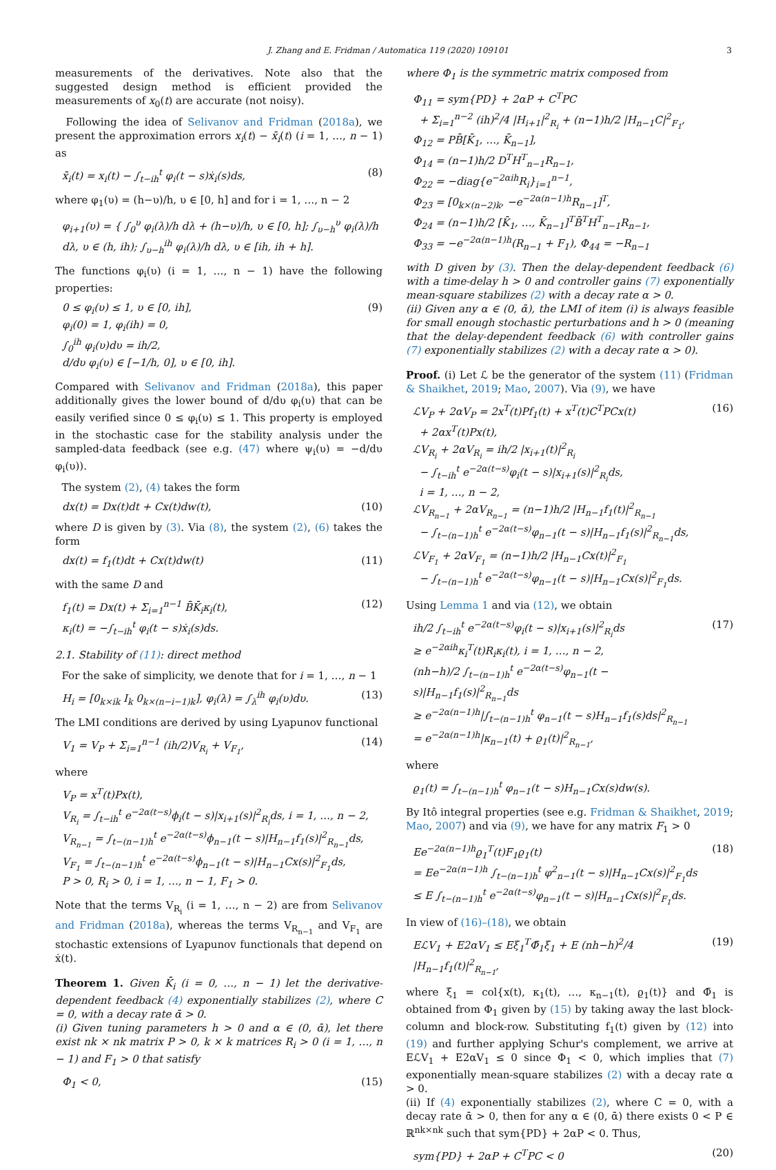J. Zhang and E. Fridman / Automatica 119 (2020) 109101 3
measurements of the derivatives. Note also that the suggested design method is efficient provided the measurements of x<sub>0</sub>(t) are accurate (not noisy).
Following the idea of Selivanov and Fridman (2018a), we present the approximation errors x<sub>i</sub>(t) − x̄<sub>i</sub>(t) (i = 1, …, n − 1) as
x̄<sub>i</sub>(t) = x<sub>i</sub>(t) − ∫<sub>t−ih</sub><sup>t</sup> φ<sub>i</sub>(t − s)ẋ<sub>i</sub>(s)ds, (8)
where φ<sub>1</sub>(υ) = (h−υ)/h, υ ∈ [0, h] and for i = 1, …, n − 2
φ<sub>i+1</sub>(υ) = { ∫<sub>0</sub><sup>υ</sup> φ<sub>i</sub>(λ)/h dλ + (h−υ)/h, υ ∈ [0, h]; ∫<sub>υ−h</sub><sup>υ</sup> φ<sub>i</sub>(λ)/h dλ, υ ∈ (h, ih); ∫<sub>υ−h</sub><sup>ih</sup> φ<sub>i</sub>(λ)/h dλ, υ ∈ [ih, ih + h].
The functions φ<sub>i</sub>(υ) (i = 1, …, n − 1) have the following properties:
0 ≤ φ<sub>i</sub>(υ) ≤ 1, υ ∈ [0, ih],
φ<sub>i</sub>(0) = 1, φ<sub>i</sub>(ih) = 0,
∫<sub>0</sub><sup>ih</sup> φ<sub>i</sub>(υ)dυ = ih/2,
d/dυ φ<sub>i</sub>(υ) ∈ [−1/h, 0], υ ∈ [0, ih]. (9)
Compared with Selivanov and Fridman (2018a), this paper additionally gives the lower bound of d/dυ φ<sub>i</sub>(υ) that can be easily verified since 0 ≤ φ<sub>i</sub>(υ) ≤ 1. This property is employed in the stochastic case for the stability analysis under the sampled-data feedback (see e.g. (47) where ψ<sub>i</sub>(υ) = −d/dυ φ<sub>i</sub>(υ)).
The system (2), (4) takes the form
dx(t) = Dx(t)dt + Cx(t)dw(t), (10)
where D is given by (3). Via (8), the system (2), (6) takes the form
dx(t) = f<sub>1</sub>(t)dt + Cx(t)dw(t) (11)
with the same D and
f<sub>1</sub>(t) = Dx(t) + Σ<sub>i=1</sub><sup>n−1</sup> B̄K̄<sub>i</sub>κ<sub>i</sub>(t),
κ<sub>i</sub>(t) = −∫<sub>t−ih</sub><sup>t</sup> φ<sub>i</sub>(t − s)ẋ<sub>i</sub>(s)ds. (12)
2.1. Stability of (11): direct method
For the sake of simplicity, we denote that for i = 1, …, n − 1
H<sub>i</sub> = [0<sub>k×ik</sub> I<sub>k</sub> 0<sub>k×(n−i−1)k</sub>], φ<sub>i</sub>(λ) = ∫<sub>λ</sub><sup>ih</sup> φ<sub>i</sub>(υ)dυ. (13)
The LMI conditions are derived by using Lyapunov functional
V<sub>1</sub> = V<sub>P</sub> + Σ<sub>i=1</sub><sup>n−1</sup> (ih/2)V<sub>R<sub>i</sub></sub> + V<sub>F<sub>1</sub></sub>, (14)
where
V<sub>P</sub> = x<sup>T</sup>(t)Px(t),
V<sub>R<sub>i</sub></sub> = ∫<sub>t−ih</sub><sup>t</sup> e<sup>−2α(t−s)</sup>ϕ<sub>i</sub>(t − s)|x<sub>i+1</sub>(s)|<sup>2</sup><sub>R<sub>i</sub></sub>ds, i = 1, …, n − 2,
V<sub>R<sub>n−1</sub></sub> = ∫<sub>t−(n−1)h</sub><sup>t</sup> e<sup>−2α(t−s)</sup>ϕ<sub>n−1</sub>(t − s)|H<sub>n−1</sub>f<sub>1</sub>(s)|<sup>2</sup><sub>R<sub>n−1</sub></sub>ds,
V<sub>F<sub>1</sub></sub> = ∫<sub>t−(n−1)h</sub><sup>t</sup> e<sup>−2α(t−s)</sup>ϕ<sub>n−1</sub>(t − s)|H<sub>n−1</sub>Cx(s)|<sup>2</sup><sub>F<sub>1</sub></sub>ds,
P > 0, R<sub>i</sub> > 0, i = 1, …, n − 1, F<sub>1</sub> > 0.
Note that the terms V<sub>R<sub>i</sub></sub> (i = 1, …, n − 2) are from Selivanov and Fridman (2018a), whereas the terms V<sub>R<sub>n−1</sub></sub> and V<sub>F<sub>1</sub></sub> are stochastic extensions of Lyapunov functionals that depend on ẋ(t).
Theorem 1. Given K̄<sub>i</sub> (i = 0, …, n − 1) let the derivative-dependent feedback (4) exponentially stabilizes (2), where C = 0, with a decay rate ᾱ > 0.
(i) Given tuning parameters h > 0 and α ∈ (0, ᾱ), let there exist nk × nk matrix P > 0, k × k matrices R<sub>i</sub> > 0 (i = 1, …, n − 1) and F<sub>1</sub> > 0 that satisfy
Φ<sub>1</sub> < 0, (15)
where Φ<sub>1</sub> is the symmetric matrix composed from
Φ<sub>11</sub> = sym{PD} + 2αP + C<sup>T</sup>PC
+ Σ<sub>i=1</sub><sup>n−2</sup> (ih)<sup>2</sup>/4 |H<sub>i+1</sub>|<sup>2</sup><sub>R<sub>i</sub></sub> + (n−1)h/2 |H<sub>n−1</sub>C|<sup>2</sup><sub>F<sub>1</sub></sub>,
Φ<sub>12</sub> = PB̄[K̄<sub>1</sub>, …, K̄<sub>n−1</sub>],
Φ<sub>14</sub> = (n−1)h/2 D<sup>T</sup>H<sup>T</sup><sub>n−1</sub>R<sub>n−1</sub>,
Φ<sub>22</sub> = −diag{e<sup>−2αih</sup>R<sub>i</sub>}<sub>i=1</sub><sup>n−1</sup>,
Φ<sub>23</sub> = [0<sub>k×(n−2)k</sub>, −e<sup>−2α(n−1)h</sup>R<sub>n−1</sub>]<sup>T</sup>,
Φ<sub>24</sub> = (n−1)h/2 [K̄<sub>1</sub>, …, K̄<sub>n−1</sub>]<sup>T</sup>B̄<sup>T</sup>H<sup>T</sup><sub>n−1</sub>R<sub>n−1</sub>,
Φ<sub>33</sub> = −e<sup>−2α(n−1)h</sup>(R<sub>n−1</sub> + F<sub>1</sub>), Φ<sub>44</sub> = −R<sub>n−1</sub>
with D given by (3). Then the delay-dependent feedback (6) with a time-delay h > 0 and controller gains (7) exponentially mean-square stabilizes (2) with a decay rate α > 0.
(ii) Given any α ∈ (0, ᾱ), the LMI of item (i) is always feasible for small enough stochastic perturbations and h > 0 (meaning that the delay-dependent feedback (6) with controller gains (7) exponentially stabilizes (2) with a decay rate α > 0).
Proof. (i) Let ℒ be the generator of the system (11) (Fridman & Shaikhet, 2019; Mao, 2007). Via (9), we have
ℒV<sub>P</sub> + 2αV<sub>P</sub> = 2x<sup>T</sup>(t)Pf<sub>1</sub>(t) + x<sup>T</sup>(t)C<sup>T</sup>PCx(t)
+ 2αx<sup>T</sup>(t)Px(t),
ℒV<sub>R<sub>i</sub></sub> + 2αV<sub>R<sub>i</sub></sub> = ih/2 |x<sub>i+1</sub>(t)|<sup>2</sup><sub>R<sub>i</sub></sub>
− ∫<sub>t−ih</sub><sup>t</sup> e<sup>−2α(t−s)</sup>φ<sub>i</sub>(t − s)|x<sub>i+1</sub>(s)|<sup>2</sup><sub>R<sub>i</sub></sub>ds,
i = 1, …, n − 2,
ℒV<sub>R<sub>n−1</sub></sub> + 2αV<sub>R<sub>n−1</sub></sub> = (n−1)h/2 |H<sub>n−1</sub>f<sub>1</sub>(t)|<sup>2</sup><sub>R<sub>n−1</sub></sub>
− ∫<sub>t−(n−1)h</sub><sup>t</sup> e<sup>−2α(t−s)</sup>φ<sub>n−1</sub>(t − s)|H<sub>n−1</sub>f<sub>1</sub>(s)|<sup>2</sup><sub>R<sub>n−1</sub></sub>ds,
ℒV<sub>F<sub>1</sub></sub> + 2αV<sub>F<sub>1</sub></sub> = (n−1)h/2 |H<sub>n−1</sub>Cx(t)|<sup>2</sup><sub>F<sub>1</sub></sub>
− ∫<sub>t−(n−1)h</sub><sup>t</sup> e<sup>−2α(t−s)</sup>φ<sub>n−1</sub>(t − s)|H<sub>n−1</sub>Cx(s)|<sup>2</sup><sub>F<sub>1</sub></sub>ds. (16)
Using Lemma 1 and via (12), we obtain
ih/2 ∫<sub>t−ih</sub><sup>t</sup> e<sup>−2α(t−s)</sup>φ<sub>i</sub>(t − s)|x<sub>i+1</sub>(s)|<sup>2</sup><sub>R<sub>i</sub></sub>ds
≥ e<sup>−2αih</sup>κ<sub>i</sub><sup>T</sup>(t)R<sub>i</sub>κ<sub>i</sub>(t), i = 1, …, n − 2,
(nh−h)/2 ∫<sub>t−(n−1)h</sub><sup>t</sup> e<sup>−2α(t−s)</sup>φ<sub>n−1</sub>(t − s)|H<sub>n−1</sub>f<sub>1</sub>(s)|<sup>2</sup><sub>R<sub>n−1</sub></sub>ds
≥ e<sup>−2α(n−1)h</sup>|∫<sub>t−(n−1)h</sub><sup>t</sup> φ<sub>n−1</sub>(t − s)H<sub>n−1</sub>f<sub>1</sub>(s)ds|<sup>2</sup><sub>R<sub>n−1</sub></sub>
= e<sup>−2α(n−1)h</sup>|κ<sub>n−1</sub>(t) + ϱ<sub>1</sub>(t)|<sup>2</sup><sub>R<sub>n−1</sub></sub>, (17)
where
ϱ<sub>1</sub>(t) = ∫<sub>t−(n−1)h</sub><sup>t</sup> φ<sub>n−1</sub>(t − s)H<sub>n−1</sub>Cx(s)dw(s).
By Itô integral properties (see e.g. Fridman & Shaikhet, 2019; Mao, 2007) and via (9), we have for any matrix F<sub>1</sub> > 0
Ee<sup>−2α(n−1)h</sup>ϱ<sub>1</sub><sup>T</sup>(t)F<sub>1</sub>ϱ<sub>1</sub>(t)
= Ee<sup>−2α(n−1)h</sup> ∫<sub>t−(n−1)h</sub><sup>t</sup> φ<sup>2</sup><sub>n−1</sub>(t − s)|H<sub>n−1</sub>Cx(s)|<sup>2</sup><sub>F<sub>1</sub></sub>ds
≤ E ∫<sub>t−(n−1)h</sub><sup>t</sup> e<sup>−2α(t−s)</sup>φ<sub>n−1</sub>(t − s)|H<sub>n−1</sub>Cx(s)|<sup>2</sup><sub>F<sub>1</sub></sub>ds. (18)
In view of (16)–(18), we obtain
EℒV<sub>1</sub> + E2αV<sub>1</sub> ≤ Eξ<sub>1</sub><sup>T</sup>Φ̄<sub>1</sub>ξ<sub>1</sub> + E (nh−h)<sup>2</sup>/4 |H<sub>n−1</sub>f<sub>1</sub>(t)|<sup>2</sup><sub>R<sub>n−1</sub></sub>, (19)
where ξ<sub>1</sub> = col{x(t), κ<sub>1</sub>(t), …, κ<sub>n−1</sub>(t), ϱ<sub>1</sub>(t)} and Φ̄<sub>1</sub> is obtained from Φ<sub>1</sub> given by (15) by taking away the last block-column and block-row. Substituting f<sub>1</sub>(t) given by (12) into (19) and further applying Schur's complement, we arrive at EℒV<sub>1</sub> + E2αV<sub>1</sub> ≤ 0 since Φ<sub>1</sub> < 0, which implies that (7) exponentially mean-square stabilizes (2) with a decay rate α > 0.
(ii) If (4) exponentially stabilizes (2), where C = 0, with a decay rate ᾱ > 0, then for any α ∈ (0, ᾱ) there exists 0 < P ∈ ℝ<sup>nk×nk</sup> such that sym{PD} + 2αP < 0. Thus,
sym{PD} + 2αP + C<sup>T</sup>PC < 0 (20)